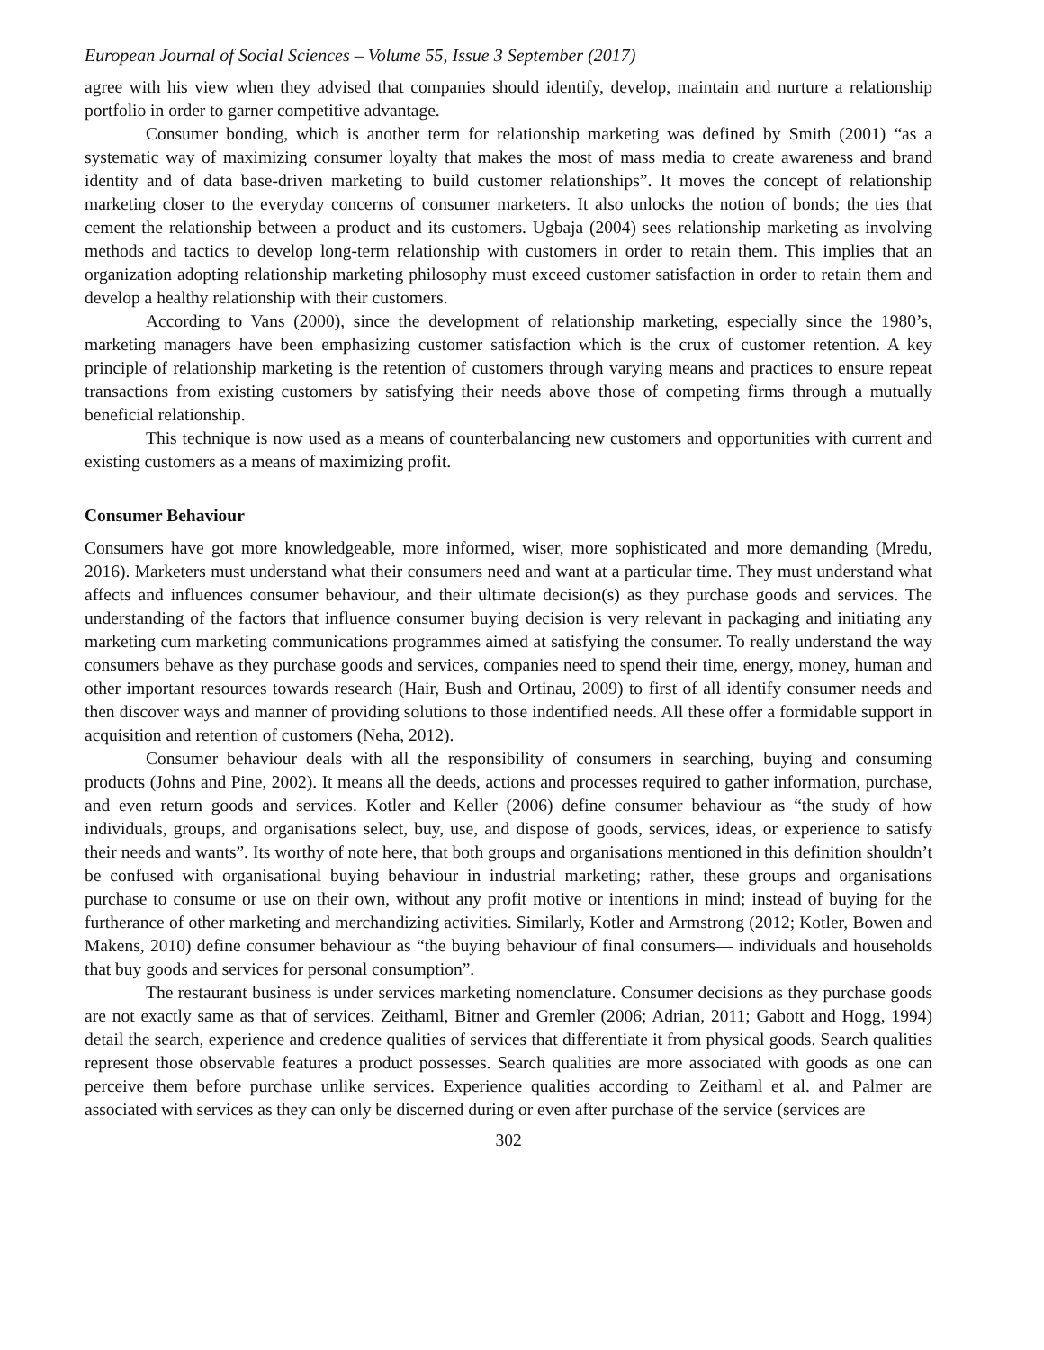European Journal of Social Sciences – Volume 55, Issue 3 September (2017)
agree with his view when they advised that companies should identify, develop, maintain and nurture a relationship portfolio in order to garner competitive advantage.
Consumer bonding, which is another term for relationship marketing was defined by Smith (2001) “as a systematic way of maximizing consumer loyalty that makes the most of mass media to create awareness and brand identity and of data base-driven marketing to build customer relationships”. It moves the concept of relationship marketing closer to the everyday concerns of consumer marketers. It also unlocks the notion of bonds; the ties that cement the relationship between a product and its customers. Ugbaja (2004) sees relationship marketing as involving methods and tactics to develop long-term relationship with customers in order to retain them. This implies that an organization adopting relationship marketing philosophy must exceed customer satisfaction in order to retain them and develop a healthy relationship with their customers.
According to Vans (2000), since the development of relationship marketing, especially since the 1980’s, marketing managers have been emphasizing customer satisfaction which is the crux of customer retention. A key principle of relationship marketing is the retention of customers through varying means and practices to ensure repeat transactions from existing customers by satisfying their needs above those of competing firms through a mutually beneficial relationship.
This technique is now used as a means of counterbalancing new customers and opportunities with current and existing customers as a means of maximizing profit.
Consumer Behaviour
Consumers have got more knowledgeable, more informed, wiser, more sophisticated and more demanding (Mredu, 2016). Marketers must understand what their consumers need and want at a particular time. They must understand what affects and influences consumer behaviour, and their ultimate decision(s) as they purchase goods and services. The understanding of the factors that influence consumer buying decision is very relevant in packaging and initiating any marketing cum marketing communications programmes aimed at satisfying the consumer. To really understand the way consumers behave as they purchase goods and services, companies need to spend their time, energy, money, human and other important resources towards research (Hair, Bush and Ortinau, 2009) to first of all identify consumer needs and then discover ways and manner of providing solutions to those indentified needs. All these offer a formidable support in acquisition and retention of customers (Neha, 2012).
Consumer behaviour deals with all the responsibility of consumers in searching, buying and consuming products (Johns and Pine, 2002). It means all the deeds, actions and processes required to gather information, purchase, and even return goods and services. Kotler and Keller (2006) define consumer behaviour as “the study of how individuals, groups, and organisations select, buy, use, and dispose of goods, services, ideas, or experience to satisfy their needs and wants”. Its worthy of note here, that both groups and organisations mentioned in this definition shouldn’t be confused with organisational buying behaviour in industrial marketing; rather, these groups and organisations purchase to consume or use on their own, without any profit motive or intentions in mind; instead of buying for the furtherance of other marketing and merchandizing activities. Similarly, Kotler and Armstrong (2012; Kotler, Bowen and Makens, 2010) define consumer behaviour as “the buying behaviour of final consumers— individuals and households that buy goods and services for personal consumption”.
The restaurant business is under services marketing nomenclature. Consumer decisions as they purchase goods are not exactly same as that of services. Zeithaml, Bitner and Gremler (2006; Adrian, 2011; Gabott and Hogg, 1994) detail the search, experience and credence qualities of services that differentiate it from physical goods. Search qualities represent those observable features a product possesses. Search qualities are more associated with goods as one can perceive them before purchase unlike services. Experience qualities according to Zeithaml et al. and Palmer are associated with services as they can only be discerned during or even after purchase of the service (services are
302